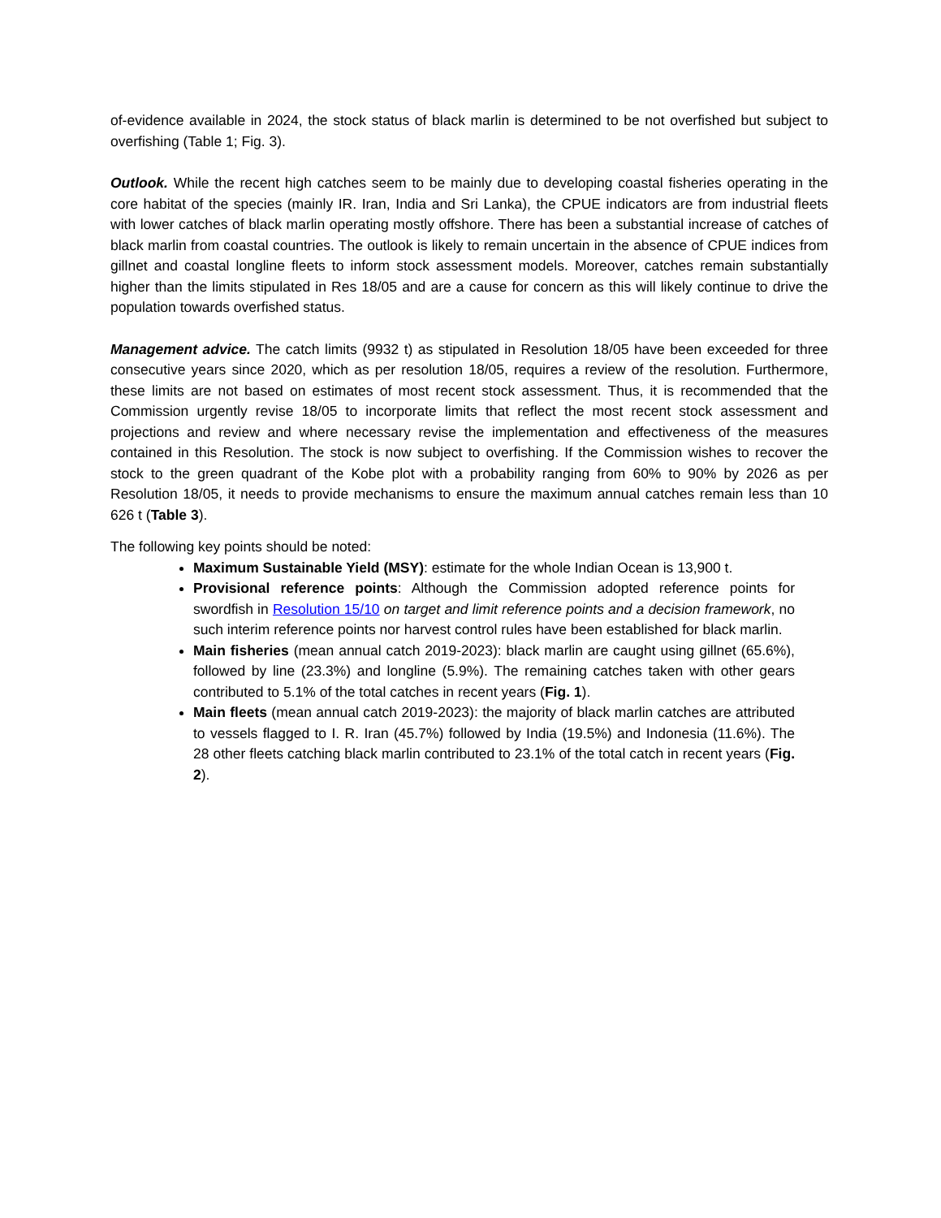of-evidence available in 2024, the stock status of black marlin is determined to be not overfished but subject to overfishing (Table 1; Fig. 3).
Outlook. While the recent high catches seem to be mainly due to developing coastal fisheries operating in the core habitat of the species (mainly IR. Iran, India and Sri Lanka), the CPUE indicators are from industrial fleets with lower catches of black marlin operating mostly offshore. There has been a substantial increase of catches of black marlin from coastal countries. The outlook is likely to remain uncertain in the absence of CPUE indices from gillnet and coastal longline fleets to inform stock assessment models. Moreover, catches remain substantially higher than the limits stipulated in Res 18/05 and are a cause for concern as this will likely continue to drive the population towards overfished status.
Management advice. The catch limits (9932 t) as stipulated in Resolution 18/05 have been exceeded for three consecutive years since 2020, which as per resolution 18/05, requires a review of the resolution. Furthermore, these limits are not based on estimates of most recent stock assessment. Thus, it is recommended that the Commission urgently revise 18/05 to incorporate limits that reflect the most recent stock assessment and projections and review and where necessary revise the implementation and effectiveness of the measures contained in this Resolution. The stock is now subject to overfishing. If the Commission wishes to recover the stock to the green quadrant of the Kobe plot with a probability ranging from 60% to 90% by 2026 as per Resolution 18/05, it needs to provide mechanisms to ensure the maximum annual catches remain less than 10 626 t (Table 3).
The following key points should be noted:
Maximum Sustainable Yield (MSY): estimate for the whole Indian Ocean is 13,900 t.
Provisional reference points: Although the Commission adopted reference points for swordfish in Resolution 15/10 on target and limit reference points and a decision framework, no such interim reference points nor harvest control rules have been established for black marlin.
Main fisheries (mean annual catch 2019-2023): black marlin are caught using gillnet (65.6%), followed by line (23.3%) and longline (5.9%). The remaining catches taken with other gears contributed to 5.1% of the total catches in recent years (Fig. 1).
Main fleets (mean annual catch 2019-2023): the majority of black marlin catches are attributed to vessels flagged to I. R. Iran (45.7%) followed by India (19.5%) and Indonesia (11.6%). The 28 other fleets catching black marlin contributed to 23.1% of the total catch in recent years (Fig. 2).